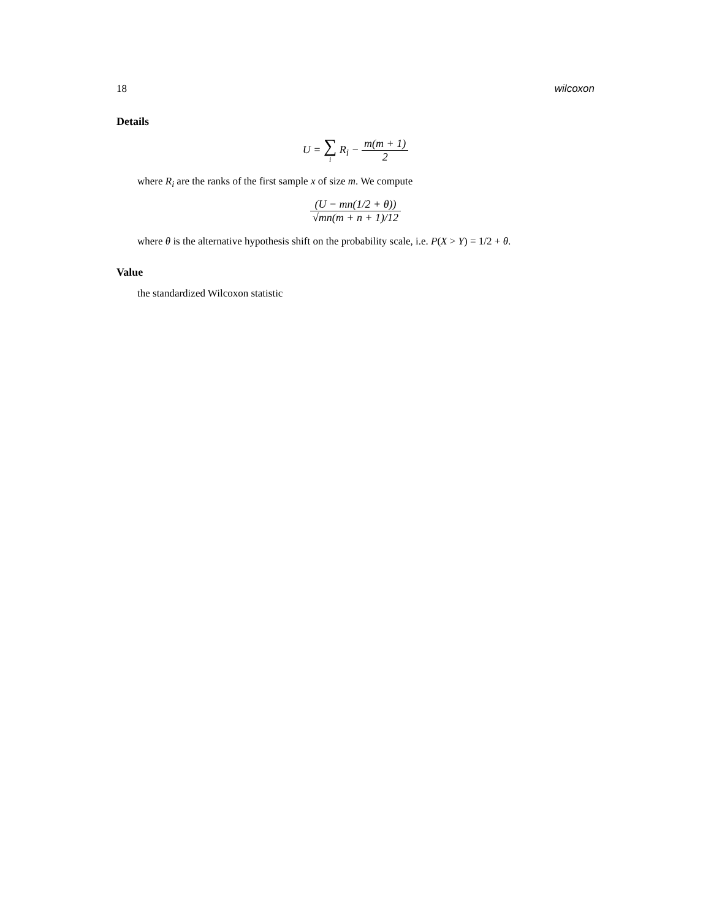18 wilcoxon
Details
U = ∑ i R<sub>i</sub> − m(m + 1) 2
where R<sub>i</sub> are the ranks of the first sample x of size m. We compute
(U − mn(1/2 + θ)) √mn(m + n + 1)/12
where θ is the alternative hypothesis shift on the probability scale, i.e. P(X > Y) = 1/2 + θ.
Value
the standardized Wilcoxon statistic